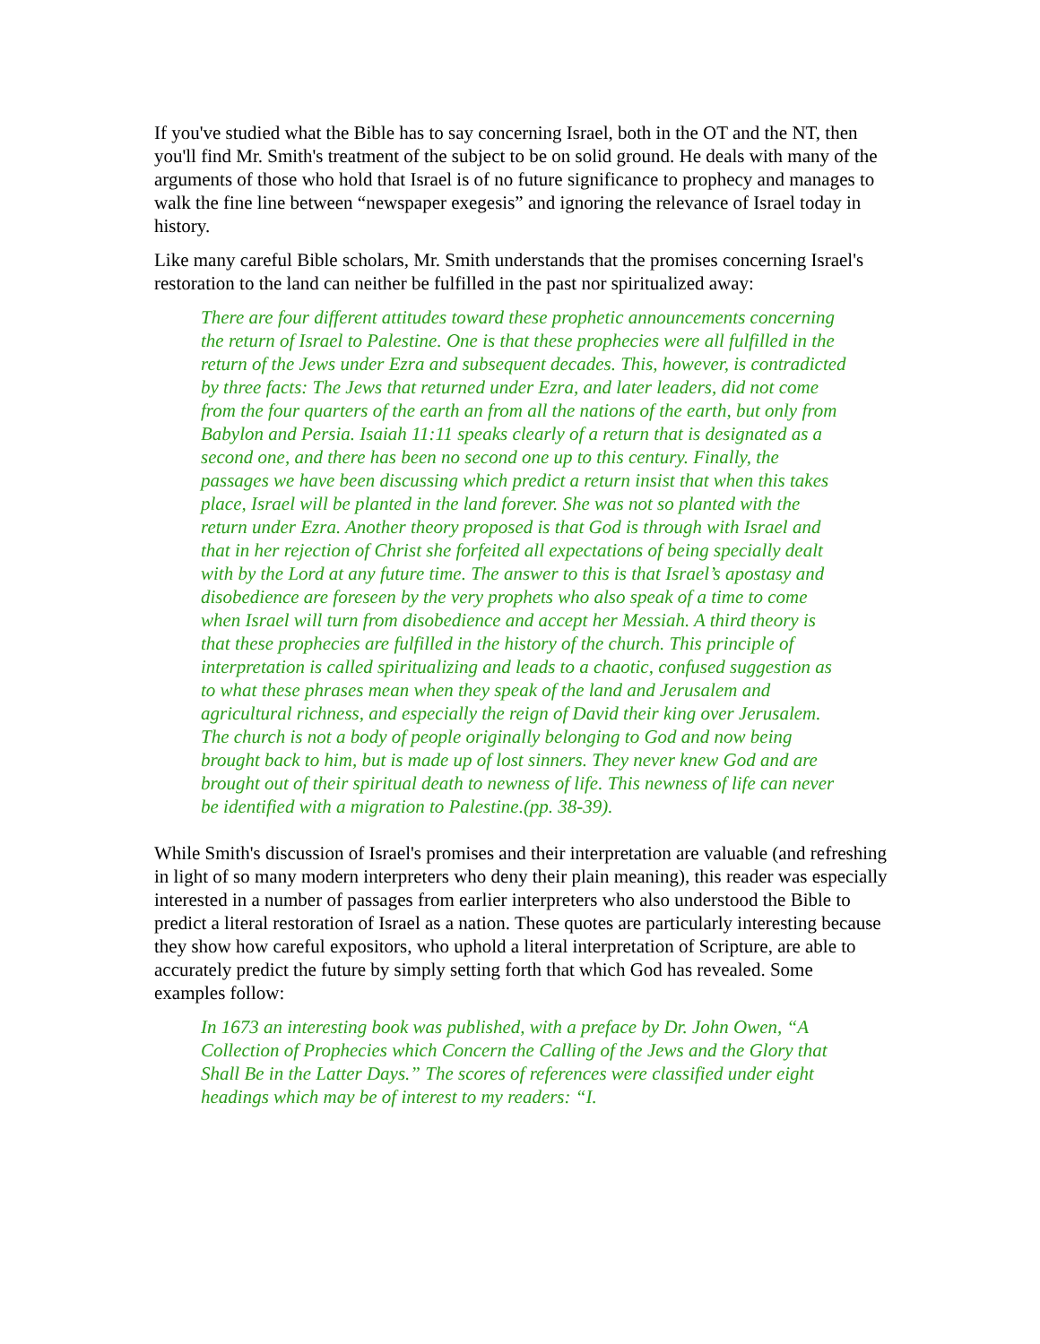If you've studied what the Bible has to say concerning Israel, both in the OT and the NT, then you'll find Mr. Smith's treatment of the subject to be on solid ground. He deals with many of the arguments of those who hold that Israel is of no future significance to prophecy and manages to walk the fine line between “newspaper exegesis” and ignoring the relevance of Israel today in history.
Like many careful Bible scholars, Mr. Smith understands that the promises concerning Israel's restoration to the land can neither be fulfilled in the past nor spiritualized away:
There are four different attitudes toward these prophetic announcements concerning the return of Israel to Palestine. One is that these prophecies were all fulfilled in the return of the Jews under Ezra and subsequent decades. This, however, is contradicted by three facts: The Jews that returned under Ezra, and later leaders, did not come from the four quarters of the earth an from all the nations of the earth, but only from Babylon and Persia. Isaiah 11:11 speaks clearly of a return that is designated as a second one, and there has been no second one up to this century. Finally, the passages we have been discussing which predict a return insist that when this takes place, Israel will be planted in the land forever. She was not so planted with the return under Ezra. Another theory proposed is that God is through with Israel and that in her rejection of Christ she forfeited all expectations of being specially dealt with by the Lord at any future time. The answer to this is that Israel’s apostasy and disobedience are foreseen by the very prophets who also speak of a time to come when Israel will turn from disobedience and accept her Messiah. A third theory is that these prophecies are fulfilled in the history of the church. This principle of interpretation is called spiritualizing and leads to a chaotic, confused suggestion as to what these phrases mean when they speak of the land and Jerusalem and agricultural richness, and especially the reign of David their king over Jerusalem. The church is not a body of people originally belonging to God and now being brought back to him, but is made up of lost sinners. They never knew God and are brought out of their spiritual death to newness of life. This newness of life can never be identified with a migration to Palestine.(pp. 38-39).
While Smith's discussion of Israel's promises and their interpretation are valuable (and refreshing in light of so many modern interpreters who deny their plain meaning), this reader was especially interested in a number of passages from earlier interpreters who also understood the Bible to predict a literal restoration of Israel as a nation. These quotes are particularly interesting because they show how careful expositors, who uphold a literal interpretation of Scripture, are able to accurately predict the future by simply setting forth that which God has revealed. Some examples follow:
In 1673 an interesting book was published, with a preface by Dr. John Owen, “A Collection of Prophecies which Concern the Calling of the Jews and the Glory that Shall Be in the Latter Days.” The scores of references were classified under eight headings which may be of interest to my readers: “I.